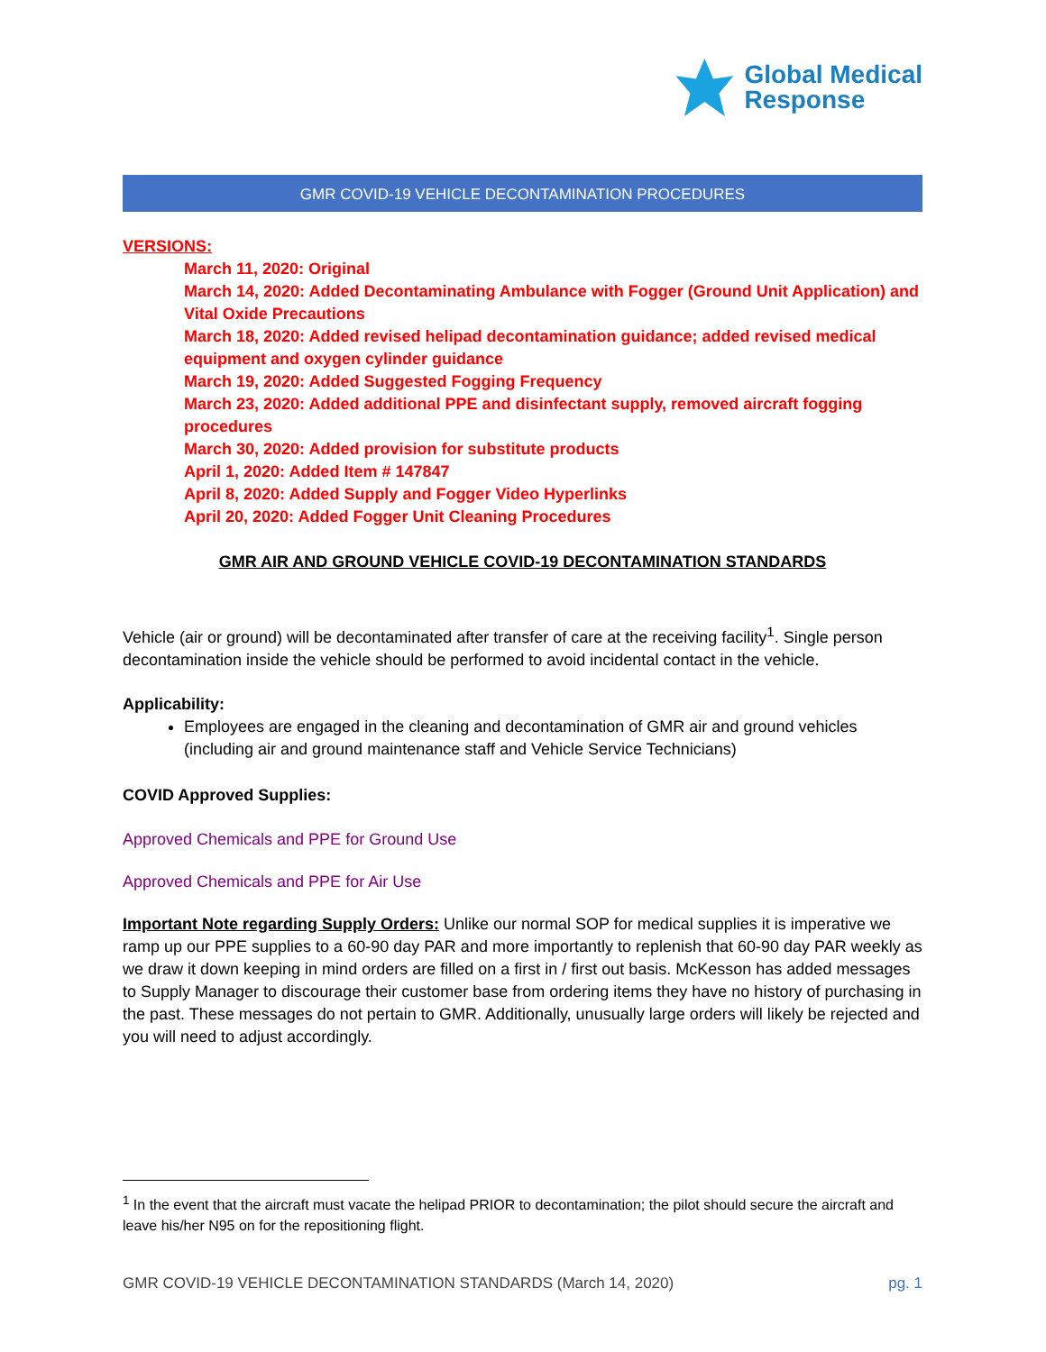Global Medical
Response
GMR COVID-19 VEHICLE DECONTAMINATION PROCEDURES
VERSIONS:
March 11, 2020: Original
March 14, 2020: Added Decontaminating Ambulance with Fogger (Ground Unit Application) and Vital Oxide Precautions
March 18, 2020: Added revised helipad decontamination guidance; added revised medical equipment and oxygen cylinder guidance
March 19, 2020: Added Suggested Fogging Frequency
March 23, 2020: Added additional PPE and disinfectant supply, removed aircraft fogging procedures
March 30, 2020: Added provision for substitute products
April 1, 2020: Added Item # 147847
April 8, 2020: Added Supply and Fogger Video Hyperlinks
April 20, 2020: Added Fogger Unit Cleaning Procedures
GMR AIR AND GROUND VEHICLE COVID-19 DECONTAMINATION STANDARDS
Vehicle (air or ground) will be decontaminated after transfer of care at the receiving facility<sup>1</sup>. Single person decontamination inside the vehicle should be performed to avoid incidental contact in the vehicle.
Applicability:
Employees are engaged in the cleaning and decontamination of GMR air and ground vehicles (including air and ground maintenance staff and Vehicle Service Technicians)
COVID Approved Supplies:
Approved Chemicals and PPE for Ground Use
Approved Chemicals and PPE for Air Use
Important Note regarding Supply Orders: Unlike our normal SOP for medical supplies it is imperative we ramp up our PPE supplies to a 60-90 day PAR and more importantly to replenish that 60-90 day PAR weekly as we draw it down keeping in mind orders are filled on a first in / first out basis. McKesson has added messages to Supply Manager to discourage their customer base from ordering items they have no history of purchasing in the past. These messages do not pertain to GMR. Additionally, unusually large orders will likely be rejected and you will need to adjust accordingly.
<sup>1</sup> In the event that the aircraft must vacate the helipad PRIOR to decontamination; the pilot should secure the aircraft and leave his/her N95 on for the repositioning flight.
GMR COVID-19 VEHICLE DECONTAMINATION STANDARDS (March 14, 2020) pg. 1